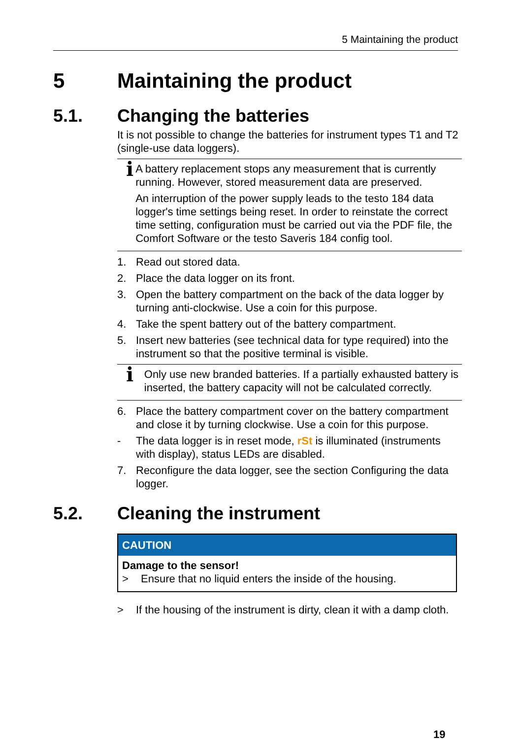5 Maintaining the product
5 Maintaining the product
5.1. Changing the batteries
It is not possible to change the batteries for instrument types T1 and T2 (single-use data loggers).
i
A battery replacement stops any measurement that is currently running. However, stored measurement data are preserved.
An interruption of the power supply leads to the testo 184 data logger's time settings being reset. In order to reinstate the correct time setting, configuration must be carried out via the PDF file, the Comfort Software or the testo Saveris 184 config tool.
1. Read out stored data.
2. Place the data logger on its front.
3. Open the battery compartment on the back of the data logger by turning anti-clockwise. Use a coin for this purpose.
4. Take the spent battery out of the battery compartment.
5. Insert new batteries (see technical data for type required) into the instrument so that the positive terminal is visible.
i
Only use new branded batteries. If a partially exhausted battery is inserted, the battery capacity will not be calculated correctly.
6. Place the battery compartment cover on the battery compartment and close it by turning clockwise. Use a coin for this purpose.
- The data logger is in reset mode, rSt is illuminated (instruments with display), status LEDs are disabled.
7. Reconfigure the data logger, see the section Configuring the data logger.
5.2. Cleaning the instrument
CAUTION
Damage to the sensor!
> Ensure that no liquid enters the inside of the housing.
> If the housing of the instrument is dirty, clean it with a damp cloth.
19